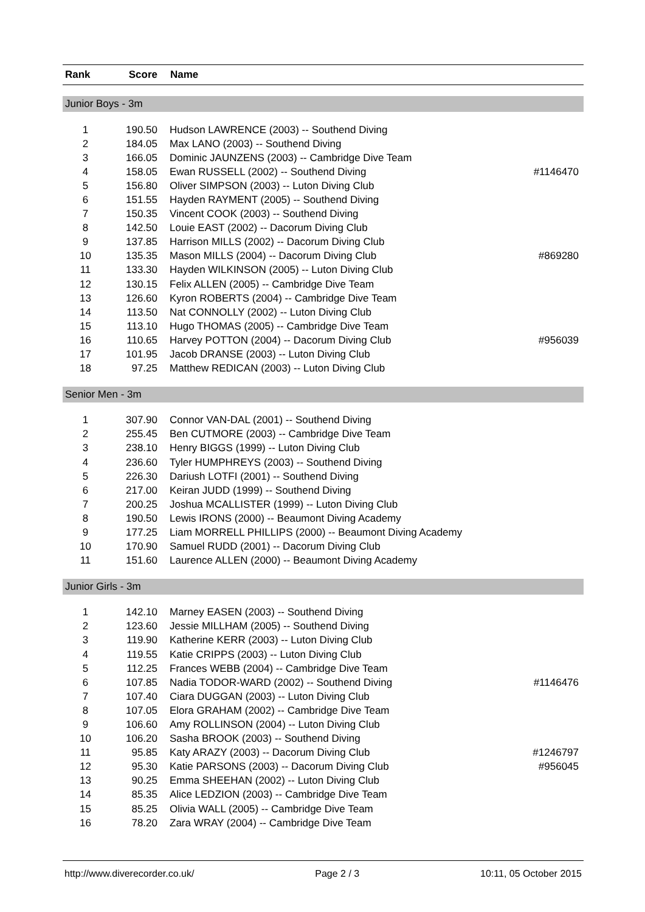| Rank | Score | Name | |
| --- | --- | --- | --- |
| Junior Boys - 3m | | | |
| 1 | 190.50 | Hudson LAWRENCE (2003) -- Southend Diving | |
| 2 | 184.05 | Max LANO (2003) -- Southend Diving | |
| 3 | 166.05 | Dominic JAUNZENS (2003) -- Cambridge Dive Team | |
| 4 | 158.05 | Ewan RUSSELL (2002) -- Southend Diving | #1146470 |
| 5 | 156.80 | Oliver SIMPSON (2003) -- Luton Diving Club | |
| 6 | 151.55 | Hayden RAYMENT (2005) -- Southend Diving | |
| 7 | 150.35 | Vincent COOK (2003) -- Southend Diving | |
| 8 | 142.50 | Louie EAST (2002) -- Dacorum Diving Club | |
| 9 | 137.85 | Harrison MILLS (2002) -- Dacorum Diving Club | |
| 10 | 135.35 | Mason MILLS (2004) -- Dacorum Diving Club | #869280 |
| 11 | 133.30 | Hayden WILKINSON (2005) -- Luton Diving Club | |
| 12 | 130.15 | Felix ALLEN (2005) -- Cambridge Dive Team | |
| 13 | 126.60 | Kyron ROBERTS (2004) -- Cambridge Dive Team | |
| 14 | 113.50 | Nat CONNOLLY (2002) -- Luton Diving Club | |
| 15 | 113.10 | Hugo THOMAS (2005) -- Cambridge Dive Team | |
| 16 | 110.65 | Harvey POTTON (2004) -- Dacorum Diving Club | #956039 |
| 17 | 101.95 | Jacob DRANSE (2003) -- Luton Diving Club | |
| 18 | 97.25 | Matthew REDICAN (2003) -- Luton Diving Club | |
| Senior Men - 3m | | | |
| 1 | 307.90 | Connor VAN-DAL (2001) -- Southend Diving | |
| 2 | 255.45 | Ben CUTMORE (2003) -- Cambridge Dive Team | |
| 3 | 238.10 | Henry BIGGS (1999) -- Luton Diving Club | |
| 4 | 236.60 | Tyler HUMPHREYS (2003) -- Southend Diving | |
| 5 | 226.30 | Dariush LOTFI (2001) -- Southend Diving | |
| 6 | 217.00 | Keiran JUDD (1999) -- Southend Diving | |
| 7 | 200.25 | Joshua MCALLISTER (1999) -- Luton Diving Club | |
| 8 | 190.50 | Lewis IRONS (2000) -- Beaumont Diving Academy | |
| 9 | 177.25 | Liam MORRELL PHILLIPS (2000) -- Beaumont Diving Academy | |
| 10 | 170.90 | Samuel RUDD (2001) -- Dacorum Diving Club | |
| 11 | 151.60 | Laurence ALLEN (2000) -- Beaumont Diving Academy | |
| Junior Girls - 3m | | | |
| 1 | 142.10 | Marney EASEN (2003) -- Southend Diving | |
| 2 | 123.60 | Jessie MILLHAM (2005) -- Southend Diving | |
| 3 | 119.90 | Katherine KERR (2003) -- Luton Diving Club | |
| 4 | 119.55 | Katie CRIPPS (2003) -- Luton Diving Club | |
| 5 | 112.25 | Frances WEBB (2004) -- Cambridge Dive Team | |
| 6 | 107.85 | Nadia TODOR-WARD (2002) -- Southend Diving | #1146476 |
| 7 | 107.40 | Ciara DUGGAN (2003) -- Luton Diving Club | |
| 8 | 107.05 | Elora GRAHAM (2002) -- Cambridge Dive Team | |
| 9 | 106.60 | Amy ROLLINSON (2004) -- Luton Diving Club | |
| 10 | 106.20 | Sasha BROOK (2003) -- Southend Diving | |
| 11 | 95.85 | Katy ARAZY (2003) -- Dacorum Diving Club | #1246797 |
| 12 | 95.30 | Katie PARSONS (2003) -- Dacorum Diving Club | #956045 |
| 13 | 90.25 | Emma SHEEHAN (2002) -- Luton Diving Club | |
| 14 | 85.35 | Alice LEDZION (2003) -- Cambridge Dive Team | |
| 15 | 85.25 | Olivia WALL (2005) -- Cambridge Dive Team | |
| 16 | 78.20 | Zara WRAY (2004) -- Cambridge Dive Team | |
http://www.diverecorder.co.uk/ Page 2 / 3 10:11, 05 October 2015